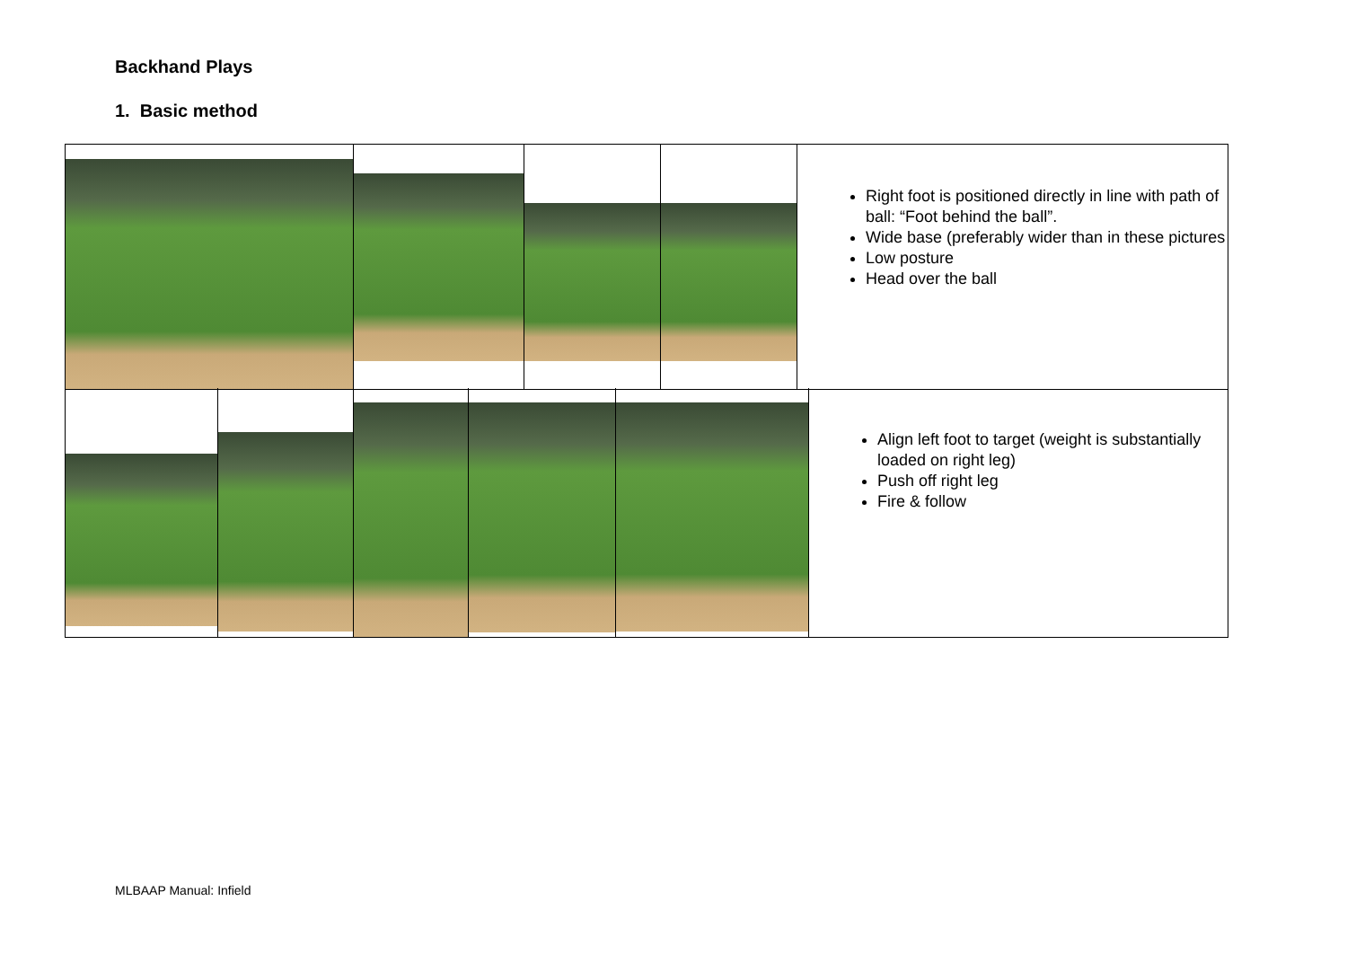Backhand Plays
1. Basic method
Right foot is positioned directly in line with path of ball: “Foot behind the ball”.
Wide base (preferably wider than in these pictures
Low posture
Head over the ball
Align left foot to target (weight is substantially loaded on right leg)
Push off right leg
Fire & follow
MLBAAP Manual: Infield